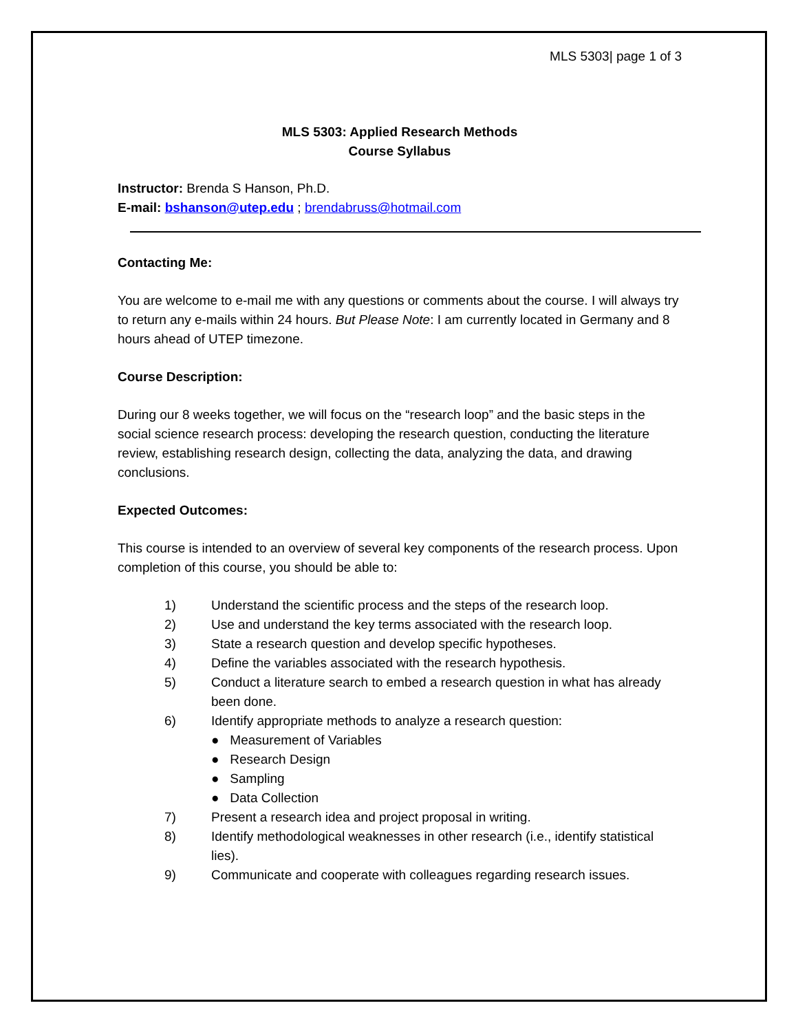MLS 5303| page 1 of 3
MLS 5303: Applied Research Methods
Course Syllabus
Instructor: Brenda S Hanson, Ph.D.
E-mail: bshanson@utep.edu ; brendabruss@hotmail.com
Contacting Me:
You are welcome to e-mail me with any questions or comments about the course. I will always try to return any e-mails within 24 hours. But Please Note: I am currently located in Germany and 8 hours ahead of UTEP timezone.
Course Description:
During our 8 weeks together, we will focus on the “research loop” and the basic steps in the social science research process: developing the research question, conducting the literature review, establishing research design, collecting the data, analyzing the data, and drawing conclusions.
Expected Outcomes:
This course is intended to an overview of several key components of the research process. Upon completion of this course, you should be able to:
1) Understand the scientific process and the steps of the research loop.
2) Use and understand the key terms associated with the research loop.
3) State a research question and develop specific hypotheses.
4) Define the variables associated with the research hypothesis.
5) Conduct a literature search to embed a research question in what has already been done.
6) Identify appropriate methods to analyze a research question:
● Measurement of Variables
● Research Design
● Sampling
● Data Collection
7) Present a research idea and project proposal in writing.
8) Identify methodological weaknesses in other research (i.e., identify statistical lies).
9) Communicate and cooperate with colleagues regarding research issues.